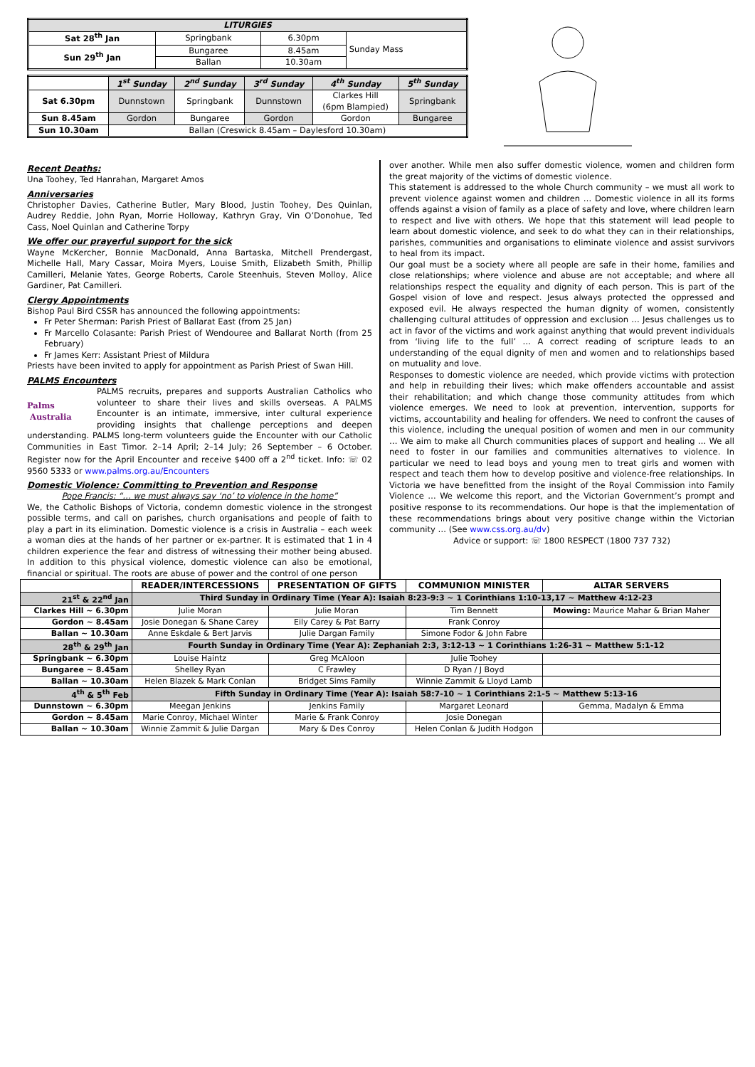| LITURGIES | | | |
| --- | --- | --- | --- |
| Sat 28<sup>th</sup> Jan | Springbank | 6.30pm | Sunday Mass |
| Sun 29<sup>th</sup> Jan | Bungaree | 8.45am | |
| | Ballan | 10.30am | |
| | 1<sup>st</sup> Sunday | 2<sup>nd</sup> Sunday | 3<sup>rd</sup> Sunday | 4<sup>th</sup> Sunday | 5<sup>th</sup> Sunday |
| Sat 6.30pm | Dunnstown | Springbank | Dunnstown | Clarkes Hill (6pm Blampied) | Springbank |
| Sun 8.45am | Gordon | Bungaree | Gordon | Gordon | Bungaree |
| Sun 10.30am | Ballan (Creswick 8.45am – Daylesford 10.30am) | | | | |
Recent Deaths:
Una Toohey, Ted Hanrahan, Margaret Amos
Anniversaries
Christopher Davies, Catherine Butler, Mary Blood, Justin Toohey, Des Quinlan, Audrey Reddie, John Ryan, Morrie Holloway, Kathryn Gray, Vin O’Donohue, Ted Cass, Noel Quinlan and Catherine Torpy
We offer our prayerful support for the sick
Wayne McKercher, Bonnie MacDonald, Anna Bartaska, Mitchell Prendergast, Michelle Hall, Mary Cassar, Moira Myers, Louise Smith, Elizabeth Smith, Phillip Camilleri, Melanie Yates, George Roberts, Carole Steenhuis, Steven Molloy, Alice Gardiner, Pat Camilleri.
Clergy Appointments
Bishop Paul Bird CSSR has announced the following appointments:
Fr Peter Sherman: Parish Priest of Ballarat East (from 25 Jan)
Fr Marcello Colasante: Parish Priest of Wendouree and Ballarat North (from 25 February)
Fr James Kerr: Assistant Priest of Mildura
Priests have been invited to apply for appointment as Parish Priest of Swan Hill.
PALMS Encounters
Palms
Australia PALMS recruits, prepares and supports Australian Catholics who volunteer to share their lives and skills overseas. A PALMS Encounter is an intimate, immersive, inter cultural experience providing insights that challenge perceptions and deepen understanding. PALMS long-term volunteers guide the Encounter with our Catholic Communities in East Timor. 2–14 April; 2–14 July; 26 September – 6 October. Register now for the April Encounter and receive $400 off a 2<sup>nd</sup> ticket. Info: ☏ 02 9560 5333 or www.palms.org.au/Encounters
Domestic Violence: Committing to Prevention and Response
Pope Francis: “… we must always say ‘no’ to violence in the home”
We, the Catholic Bishops of Victoria, condemn domestic violence in the strongest possible terms, and call on parishes, church organisations and people of faith to play a part in its elimination. Domestic violence is a crisis in Australia – each week a woman dies at the hands of her partner or ex-partner. It is estimated that 1 in 4 children experience the fear and distress of witnessing their mother being abused. In addition to this physical violence, domestic violence can also be emotional, financial or spiritual. The roots are abuse of power and the control of one person
over another. While men also suffer domestic violence, women and children form the great majority of the victims of domestic violence.
This statement is addressed to the whole Church community – we must all work to prevent violence against women and children … Domestic violence in all its forms offends against a vision of family as a place of safety and love, where children learn to respect and live with others. We hope that this statement will lead people to learn about domestic violence, and seek to do what they can in their relationships, parishes, communities and organisations to eliminate violence and assist survivors to heal from its impact.
Our goal must be a society where all people are safe in their home, families and close relationships; where violence and abuse are not acceptable; and where all relationships respect the equality and dignity of each person. This is part of the Gospel vision of love and respect. Jesus always protected the oppressed and exposed evil. He always respected the human dignity of women, consistently challenging cultural attitudes of oppression and exclusion … Jesus challenges us to act in favor of the victims and work against anything that would prevent individuals from ‘living life to the full’ … A correct reading of scripture leads to an understanding of the equal dignity of men and women and to relationships based on mutuality and love.
Responses to domestic violence are needed, which provide victims with protection and help in rebuilding their lives; which make offenders accountable and assist their rehabilitation; and which change those community attitudes from which violence emerges. We need to look at prevention, intervention, supports for victims, accountability and healing for offenders. We need to confront the causes of this violence, including the unequal position of women and men in our community … We aim to make all Church communities places of support and healing … We all need to foster in our families and communities alternatives to violence. In particular we need to lead boys and young men to treat girls and women with respect and teach them how to develop positive and violence-free relationships. In Victoria we have benefitted from the insight of the Royal Commission into Family Violence … We welcome this report, and the Victorian Government’s prompt and positive response to its recommendations. Our hope is that the implementation of these recommendations brings about very positive change within the Victorian community … (See www.css.org.au/dv)
Advice or support: ☏ 1800 RESPECT (1800 737 732)
| | READER/INTERCESSIONS | PRESENTATION OF GIFTS | COMMUNION MINISTER | ALTAR SERVERS |
| --- | --- | --- | --- | --- |
| 21<sup>st</sup> & 22<sup>nd</sup> Jan | Third Sunday in Ordinary Time (Year A): Isaiah 8:23-9:3 ~ 1 Corinthians 1:10-13,17 ~ Matthew 4:12-23 | | | |
| Clarkes Hill ~ 6.30pm | Julie Moran | Julie Moran | Tim Bennett | Mowing: Maurice Mahar & Brian Maher |
| Gordon ~ 8.45am | Josie Donegan & Shane Carey | Eily Carey & Pat Barry | Frank Conroy | |
| Ballan ~ 10.30am | Anne Eskdale & Bert Jarvis | Julie Dargan Family | Simone Fodor & John Fabre | |
| 28<sup>th</sup> & 29<sup>th</sup> Jan | Fourth Sunday in Ordinary Time (Year A): Zephaniah 2:3, 3:12-13 ~ 1 Corinthians 1:26-31 ~ Matthew 5:1-12 | | | |
| Springbank ~ 6.30pm | Louise Haintz | Greg McAloon | Julie Toohey | |
| Bungaree ~ 8.45am | Shelley Ryan | C Frawley | D Ryan / J Boyd | |
| Ballan ~ 10.30am | Helen Blazek & Mark Conlan | Bridget Sims Family | Winnie Zammit & Lloyd Lamb | |
| 4<sup>th</sup> & 5<sup>th</sup> Feb | Fifth Sunday in Ordinary Time (Year A): Isaiah 58:7-10 ~ 1 Corinthians 2:1-5 ~ Matthew 5:13-16 | | | |
| Dunnstown ~ 6.30pm | Meegan Jenkins | Jenkins Family | Margaret Leonard | Gemma, Madalyn & Emma |
| Gordon ~ 8.45am | Marie Conroy, Michael Winter | Marie & Frank Conroy | Josie Donegan | |
| Ballan ~ 10.30am | Winnie Zammit & Julie Dargan | Mary & Des Conroy | Helen Conlan & Judith Hodgon | |